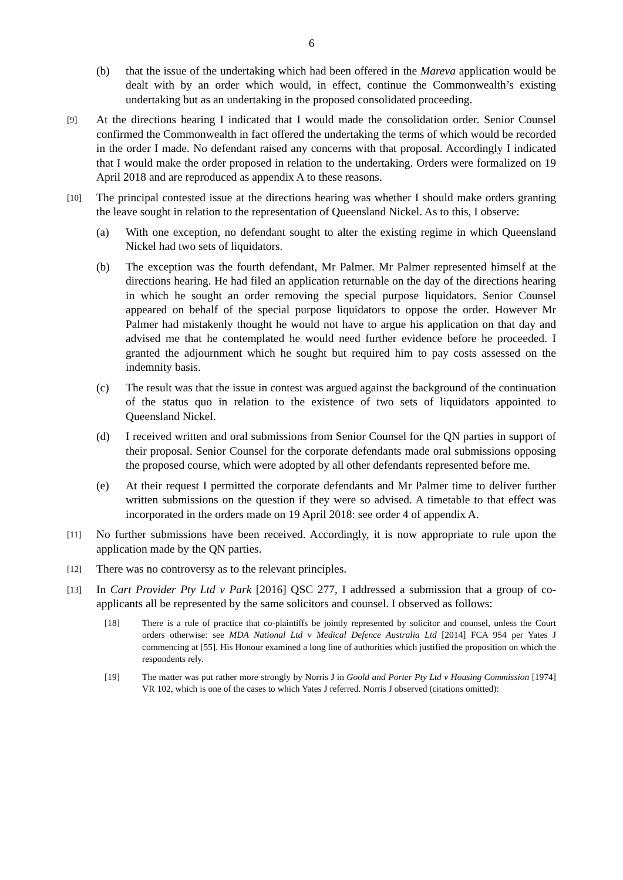6
(b) that the issue of the undertaking which had been offered in the Mareva application would be dealt with by an order which would, in effect, continue the Commonwealth’s existing undertaking but as an undertaking in the proposed consolidated proceeding.
[9]
At the directions hearing I indicated that I would made the consolidation order. Senior Counsel confirmed the Commonwealth in fact offered the undertaking the terms of which would be recorded in the order I made. No defendant raised any concerns with that proposal. Accordingly I indicated that I would make the order proposed in relation to the undertaking. Orders were formalized on 19 April 2018 and are reproduced as appendix A to these reasons.
[10]
The principal contested issue at the directions hearing was whether I should make orders granting the leave sought in relation to the representation of Queensland Nickel. As to this, I observe:
(a) With one exception, no defendant sought to alter the existing regime in which Queensland Nickel had two sets of liquidators.
(b) The exception was the fourth defendant, Mr Palmer. Mr Palmer represented himself at the directions hearing. He had filed an application returnable on the day of the directions hearing in which he sought an order removing the special purpose liquidators. Senior Counsel appeared on behalf of the special purpose liquidators to oppose the order. However Mr Palmer had mistakenly thought he would not have to argue his application on that day and advised me that he contemplated he would need further evidence before he proceeded. I granted the adjournment which he sought but required him to pay costs assessed on the indemnity basis.
(c) The result was that the issue in contest was argued against the background of the continuation of the status quo in relation to the existence of two sets of liquidators appointed to Queensland Nickel.
(d) I received written and oral submissions from Senior Counsel for the QN parties in support of their proposal. Senior Counsel for the corporate defendants made oral submissions opposing the proposed course, which were adopted by all other defendants represented before me.
(e) At their request I permitted the corporate defendants and Mr Palmer time to deliver further written submissions on the question if they were so advised. A timetable to that effect was incorporated in the orders made on 19 April 2018: see order 4 of appendix A.
[11]
No further submissions have been received. Accordingly, it is now appropriate to rule upon the application made by the QN parties.
[12]
There was no controversy as to the relevant principles.
[13]
In Cart Provider Pty Ltd v Park [2016] QSC 277, I addressed a submission that a group of co-applicants all be represented by the same solicitors and counsel. I observed as follows:
[18] There is a rule of practice that co-plaintiffs be jointly represented by solicitor and counsel, unless the Court orders otherwise: see MDA National Ltd v Medical Defence Australia Ltd [2014] FCA 954 per Yates J commencing at [55]. His Honour examined a long line of authorities which justified the proposition on which the respondents rely.
[19] The matter was put rather more strongly by Norris J in Goold and Porter Pty Ltd v Housing Commission [1974] VR 102, which is one of the cases to which Yates J referred. Norris J observed (citations omitted):